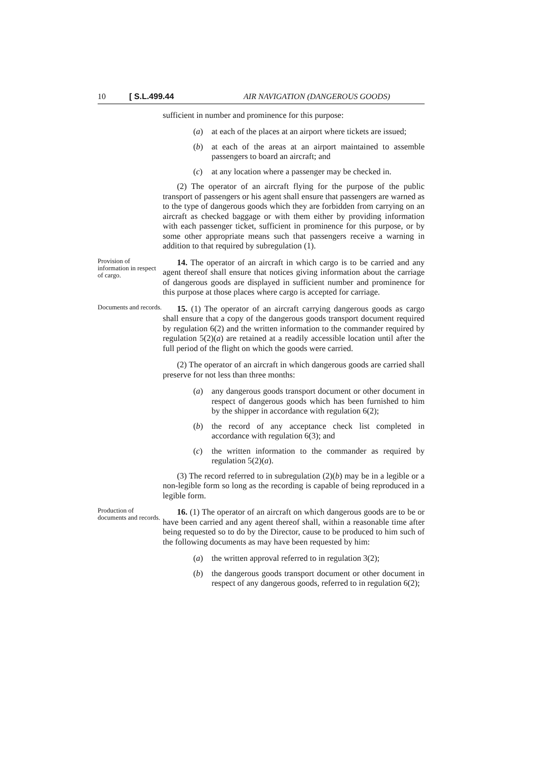10 [ S.L.499.44 AIR NAVIGATION (DANGEROUS GOODS)
sufficient in number and prominence for this purpose:
(a) at each of the places at an airport where tickets are issued;
(b) at each of the areas at an airport maintained to assemble passengers to board an aircraft; and
(c) at any location where a passenger may be checked in.
(2) The operator of an aircraft flying for the purpose of the public transport of passengers or his agent shall ensure that passengers are warned as to the type of dangerous goods which they are forbidden from carrying on an aircraft as checked baggage or with them either by providing information with each passenger ticket, sufficient in prominence for this purpose, or by some other appropriate means such that passengers receive a warning in addition to that required by subregulation (1).
Provision of information in respect of cargo.
14. The operator of an aircraft in which cargo is to be carried and any agent thereof shall ensure that notices giving information about the carriage of dangerous goods are displayed in sufficient number and prominence for this purpose at those places where cargo is accepted for carriage.
Documents and records.
15. (1) The operator of an aircraft carrying dangerous goods as cargo shall ensure that a copy of the dangerous goods transport document required by regulation 6(2) and the written information to the commander required by regulation 5(2)(a) are retained at a readily accessible location until after the full period of the flight on which the goods were carried.
(2) The operator of an aircraft in which dangerous goods are carried shall preserve for not less than three months:
(a) any dangerous goods transport document or other document in respect of dangerous goods which has been furnished to him by the shipper in accordance with regulation 6(2);
(b) the record of any acceptance check list completed in accordance with regulation 6(3); and
(c) the written information to the commander as required by regulation 5(2)(a).
(3) The record referred to in subregulation (2)(b) may be in a legible or a non-legible form so long as the recording is capable of being reproduced in a legible form.
Production of documents and records.
16. (1) The operator of an aircraft on which dangerous goods are to be or have been carried and any agent thereof shall, within a reasonable time after being requested so to do by the Director, cause to be produced to him such of the following documents as may have been requested by him:
(a) the written approval referred to in regulation 3(2);
(b) the dangerous goods transport document or other document in respect of any dangerous goods, referred to in regulation 6(2);